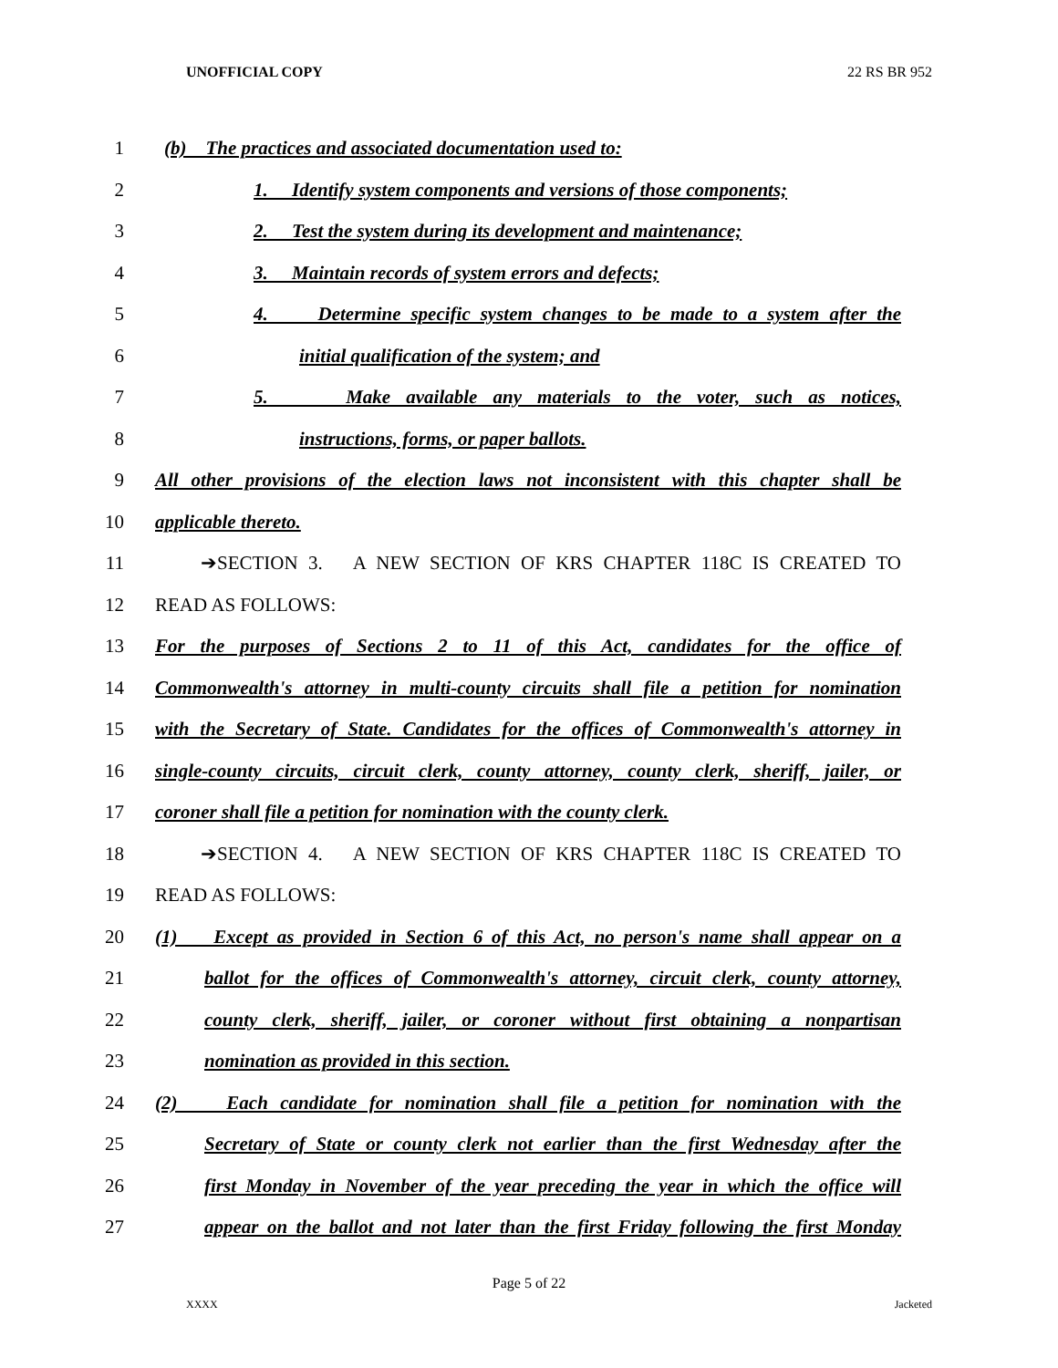UNOFFICIAL COPY 22 RS BR 952
1 (b) The practices and associated documentation used to:
2 1. Identify system components and versions of those components;
3 2. Test the system during its development and maintenance;
4 3. Maintain records of system errors and defects;
5 4. Determine specific system changes to be made to a system after the
6 initial qualification of the system; and
7 5. Make available any materials to the voter, such as notices,
8 instructions, forms, or paper ballots.
9 All other provisions of the election laws not inconsistent with this chapter shall be
10 applicable thereto.
11 ➔SECTION 3. A NEW SECTION OF KRS CHAPTER 118C IS CREATED TO
12 READ AS FOLLOWS:
13 For the purposes of Sections 2 to 11 of this Act, candidates for the office of
14 Commonwealth's attorney in multi-county circuits shall file a petition for nomination
15 with the Secretary of State. Candidates for the offices of Commonwealth's attorney in
16 single-county circuits, circuit clerk, county attorney, county clerk, sheriff, jailer, or
17 coroner shall file a petition for nomination with the county clerk.
18 ➔SECTION 4. A NEW SECTION OF KRS CHAPTER 118C IS CREATED TO
19 READ AS FOLLOWS:
20 (1) Except as provided in Section 6 of this Act, no person's name shall appear on a
21 ballot for the offices of Commonwealth's attorney, circuit clerk, county attorney,
22 county clerk, sheriff, jailer, or coroner without first obtaining a nonpartisan
23 nomination as provided in this section.
24 (2) Each candidate for nomination shall file a petition for nomination with the
25 Secretary of State or county clerk not earlier than the first Wednesday after the
26 first Monday in November of the year preceding the year in which the office will
27 appear on the ballot and not later than the first Friday following the first Monday
Page 5 of 22
XXXX Jacketed